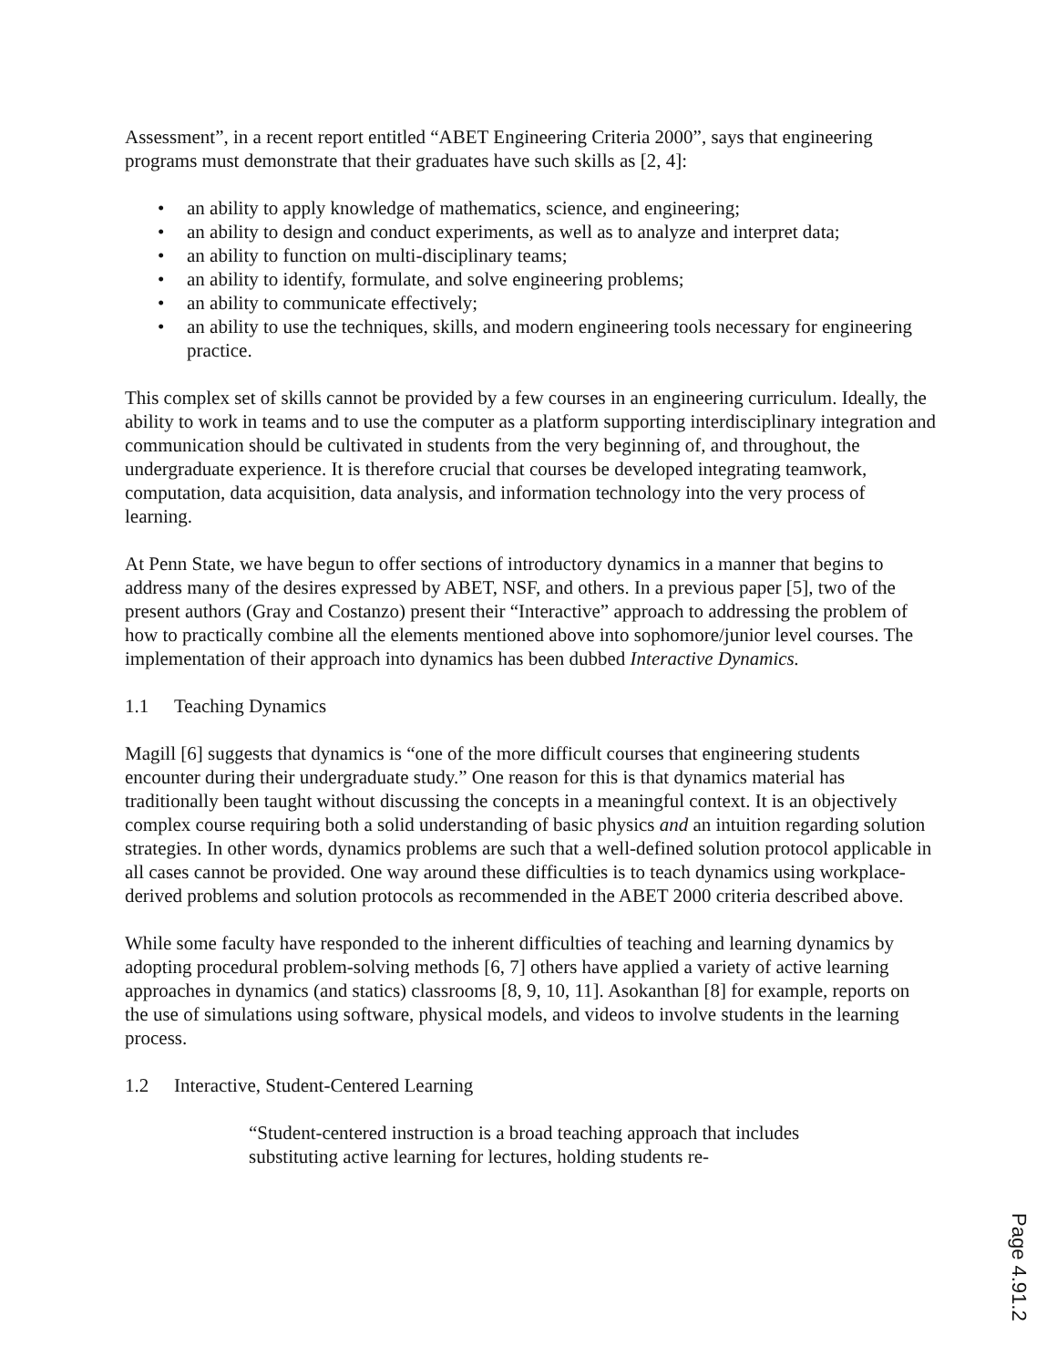Assessment”, in a recent report entitled “ABET Engineering Criteria 2000”, says that engineering programs must demonstrate that their graduates have such skills as [2, 4]:
• an ability to apply knowledge of mathematics, science, and engineering;
• an ability to design and conduct experiments, as well as to analyze and interpret data;
• an ability to function on multi-disciplinary teams;
• an ability to identify, formulate, and solve engineering problems;
• an ability to communicate effectively;
• an ability to use the techniques, skills, and modern engineering tools necessary for engineering practice.
This complex set of skills cannot be provided by a few courses in an engineering curriculum. Ideally, the ability to work in teams and to use the computer as a platform supporting interdisciplinary integration and communication should be cultivated in students from the very beginning of, and throughout, the undergraduate experience. It is therefore crucial that courses be developed integrating teamwork, computation, data acquisition, data analysis, and information technology into the very process of learning.
At Penn State, we have begun to offer sections of introductory dynamics in a manner that begins to address many of the desires expressed by ABET, NSF, and others. In a previous paper [5], two of the present authors (Gray and Costanzo) present their “Interactive” approach to addressing the problem of how to practically combine all the elements mentioned above into sophomore/junior level courses. The implementation of their approach into dynamics has been dubbed Interactive Dynamics.
1.1 Teaching Dynamics
Magill [6] suggests that dynamics is “one of the more difficult courses that engineering students encounter during their undergraduate study.” One reason for this is that dynamics material has traditionally been taught without discussing the concepts in a meaningful context. It is an objectively complex course requiring both a solid understanding of basic physics and an intuition regarding solution strategies. In other words, dynamics problems are such that a well-defined solution protocol applicable in all cases cannot be provided. One way around these difficulties is to teach dynamics using workplace-derived problems and solution protocols as recommended in the ABET 2000 criteria described above.
While some faculty have responded to the inherent difficulties of teaching and learning dynamics by adopting procedural problem-solving methods [6, 7] others have applied a variety of active learning approaches in dynamics (and statics) classrooms [8, 9, 10, 11]. Asokanthan [8] for example, reports on the use of simulations using software, physical models, and videos to involve students in the learning process.
1.2 Interactive, Student-Centered Learning
“Student-centered instruction is a broad teaching approach that includes substituting active learning for lectures, holding students re-
Page 4.91.2